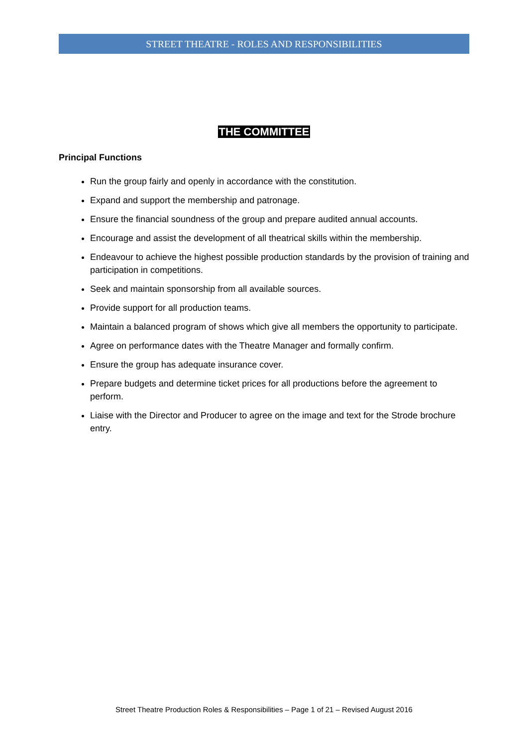STREET THEATRE - ROLES AND RESPONSIBILITIES
THE COMMITTEE
Principal Functions
Run the group fairly and openly in accordance with the constitution.
Expand and support the membership and patronage.
Ensure the financial soundness of the group and prepare audited annual accounts.
Encourage and assist the development of all theatrical skills within the membership.
Endeavour to achieve the highest possible production standards by the provision of training and participation in competitions.
Seek and maintain sponsorship from all available sources.
Provide support for all production teams.
Maintain a balanced program of shows which give all members the opportunity to participate.
Agree on performance dates with the Theatre Manager and formally confirm.
Ensure the group has adequate insurance cover.
Prepare budgets and determine ticket prices for all productions before the agreement to perform.
Liaise with the Director and Producer to agree on the image and text for the Strode brochure entry.
Street Theatre Production Roles & Responsibilities – Page 1 of 21 – Revised August 2016